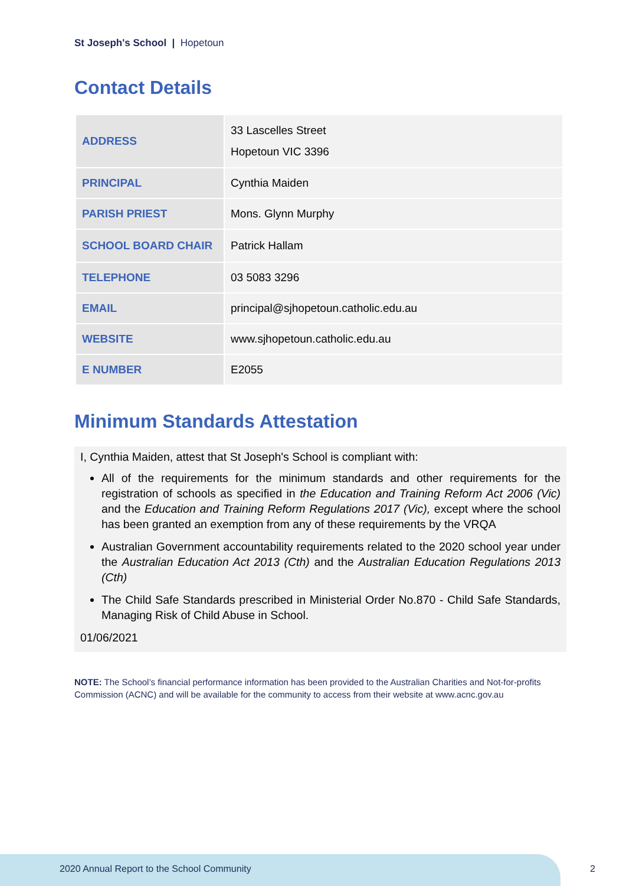St Joseph's School | Hopetoun
Contact Details
| ADDRESS | 33 Lascelles Street Hopetoun VIC 3396 |
| PRINCIPAL | Cynthia Maiden |
| PARISH PRIEST | Mons. Glynn Murphy |
| SCHOOL BOARD CHAIR | Patrick Hallam |
| TELEPHONE | 03 5083 3296 |
| EMAIL | principal@sjhopetoun.catholic.edu.au |
| WEBSITE | www.sjhopetoun.catholic.edu.au |
| E NUMBER | E2055 |
Minimum Standards Attestation
I, Cynthia Maiden, attest that St Joseph's School is compliant with:
All of the requirements for the minimum standards and other requirements for the registration of schools as specified in the Education and Training Reform Act 2006 (Vic) and the Education and Training Reform Regulations 2017 (Vic), except where the school has been granted an exemption from any of these requirements by the VRQA
Australian Government accountability requirements related to the 2020 school year under the Australian Education Act 2013 (Cth) and the Australian Education Regulations 2013 (Cth)
The Child Safe Standards prescribed in Ministerial Order No.870 - Child Safe Standards, Managing Risk of Child Abuse in School.
01/06/2021
NOTE: The School’s financial performance information has been provided to the Australian Charities and Not-for-profits Commission (ACNC) and will be available for the community to access from their website at www.acnc.gov.au
2020 Annual Report to the School Community
2